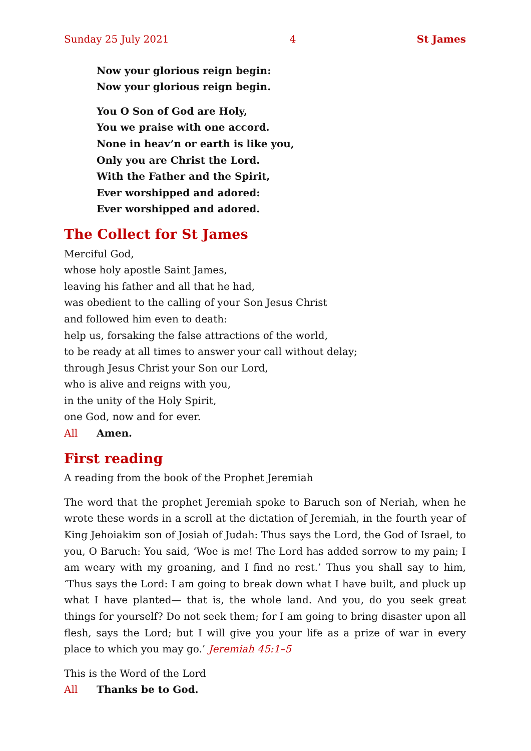Sunday 25 July 2021 4 St James
Now your glorious reign begin:
Now your glorious reign begin.
You O Son of God are Holy,
You we praise with one accord.
None in heav’n or earth is like you,
Only you are Christ the Lord.
With the Father and the Spirit,
Ever worshipped and adored:
Ever worshipped and adored.
The Collect for St James
Merciful God,
whose holy apostle Saint James,
leaving his father and all that he had,
was obedient to the calling of your Son Jesus Christ
and followed him even to death:
help us, forsaking the false attractions of the world,
to be ready at all times to answer your call without delay;
through Jesus Christ your Son our Lord,
who is alive and reigns with you,
in the unity of the Holy Spirit,
one God, now and for ever.
All Amen.
First reading
A reading from the book of the Prophet Jeremiah
The word that the prophet Jeremiah spoke to Baruch son of Neriah, when he wrote these words in a scroll at the dictation of Jeremiah, in the fourth year of King Jehoiakim son of Josiah of Judah: Thus says the Lord, the God of Israel, to you, O Baruch: You said, ‘Woe is me! The Lord has added sorrow to my pain; I am weary with my groaning, and I find no rest.’ Thus you shall say to him, ‘Thus says the Lord: I am going to break down what I have built, and pluck up what I have planted— that is, the whole land. And you, do you seek great things for yourself? Do not seek them; for I am going to bring disaster upon all flesh, says the Lord; but I will give you your life as a prize of war in every place to which you may go.’ Jeremiah 45:1–5
This is the Word of the Lord
All Thanks be to God.